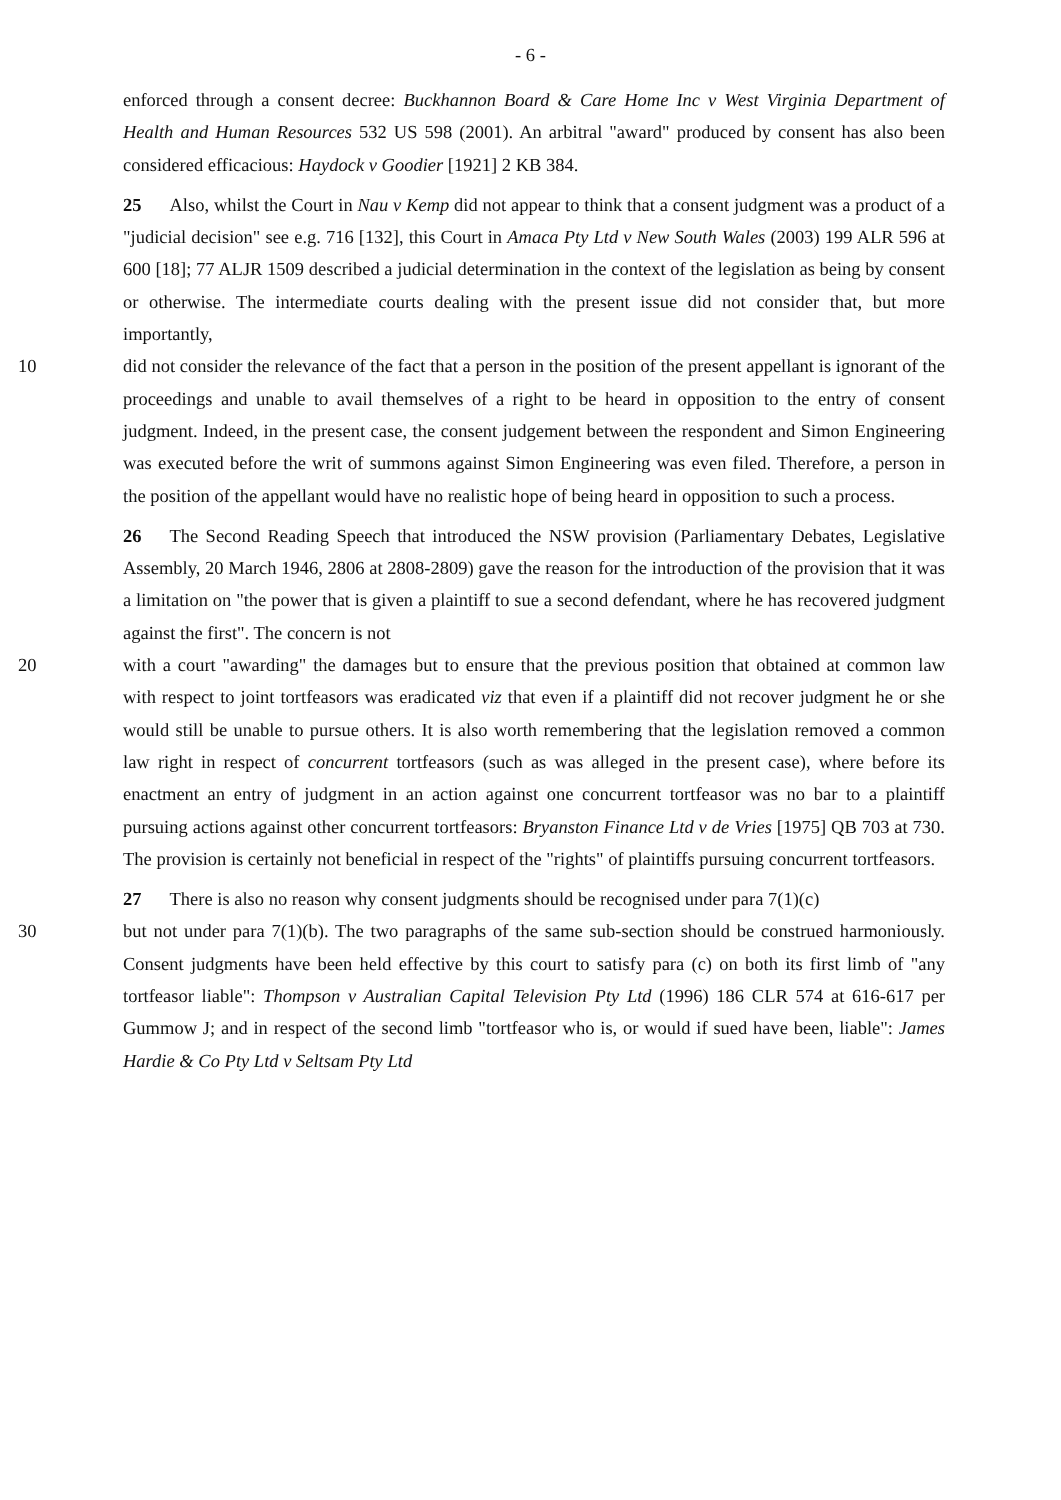- 6 -
enforced through a consent decree: Buckhannon Board & Care Home Inc v West Virginia Department of Health and Human Resources 532 US 598 (2001). An arbitral "award" produced by consent has also been considered efficacious: Haydock v Goodier [1921] 2 KB 384.
25 Also, whilst the Court in Nau v Kemp did not appear to think that a consent judgment was a product of a "judicial decision" see e.g. 716 [132], this Court in Amaca Pty Ltd v New South Wales (2003) 199 ALR 596 at 600 [18]; 77 ALJR 1509 described a judicial determination in the context of the legislation as being by consent or otherwise. The intermediate courts dealing with the present issue did not consider that, but more importantly,
10 did not consider the relevance of the fact that a person in the position of the present appellant is ignorant of the proceedings and unable to avail themselves of a right to be heard in opposition to the entry of consent judgment. Indeed, in the present case, the consent judgement between the respondent and Simon Engineering was executed before the writ of summons against Simon Engineering was even filed. Therefore, a person in the position of the appellant would have no realistic hope of being heard in opposition to such a process.
26 The Second Reading Speech that introduced the NSW provision (Parliamentary Debates, Legislative Assembly, 20 March 1946, 2806 at 2808-2809) gave the reason for the introduction of the provision that it was a limitation on "the power that is given a plaintiff to sue a second defendant, where he has recovered judgment against the first". The concern is not
20 with a court "awarding" the damages but to ensure that the previous position that obtained at common law with respect to joint tortfeasors was eradicated viz that even if a plaintiff did not recover judgment he or she would still be unable to pursue others. It is also worth remembering that the legislation removed a common law right in respect of concurrent tortfeasors (such as was alleged in the present case), where before its enactment an entry of judgment in an action against one concurrent tortfeasor was no bar to a plaintiff pursuing actions against other concurrent tortfeasors: Bryanston Finance Ltd v de Vries [1975] QB 703 at 730. The provision is certainly not beneficial in respect of the "rights" of plaintiffs pursuing concurrent tortfeasors.
27 There is also no reason why consent judgments should be recognised under para 7(1)(c)
30 but not under para 7(1)(b). The two paragraphs of the same sub-section should be construed harmoniously. Consent judgments have been held effective by this court to satisfy para (c) on both its first limb of "any tortfeasor liable": Thompson v Australian Capital Television Pty Ltd (1996) 186 CLR 574 at 616-617 per Gummow J; and in respect of the second limb "tortfeasor who is, or would if sued have been, liable": James Hardie & Co Pty Ltd v Seltsam Pty Ltd